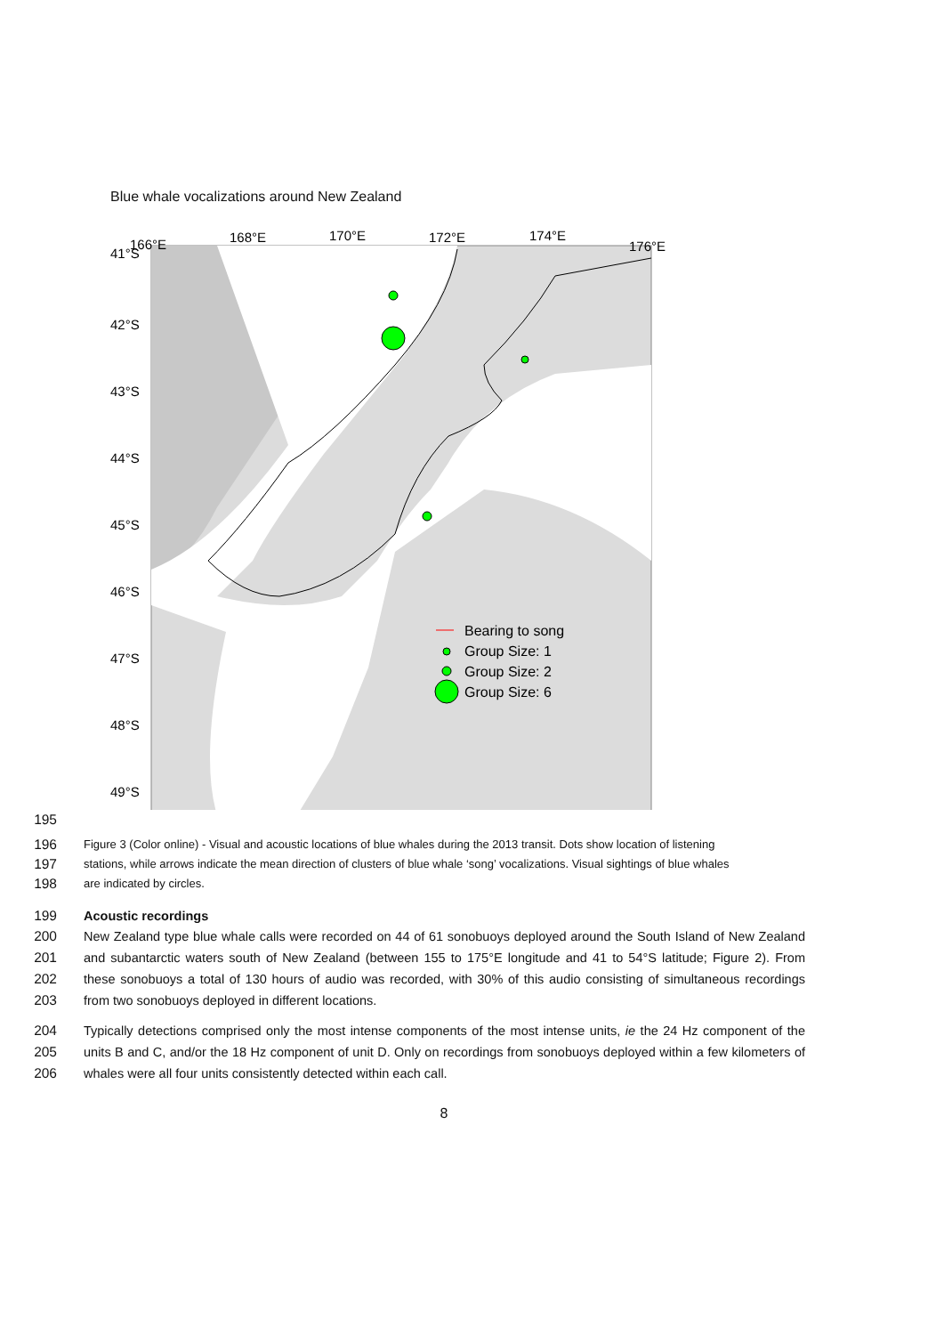Blue whale vocalizations around New Zealand
41°S
42°S
43°S
44°S
45°S
46°S
47°S
48°S
49°S
166°E
168°E
170°E
172°E
174°E
176°E
Bearing to song
Group Size: 1
Group Size: 2
Group Size: 6
195
196 Figure 3 (Color online) - Visual and acoustic locations of blue whales during the 2013 transit. Dots show location of listening
197 stations, while arrows indicate the mean direction of clusters of blue whale ‘song’ vocalizations. Visual sightings of blue whales
198 are indicated by circles.
199 Acoustic recordings
200
201
202
203 New Zealand type blue whale calls were recorded on 44 of 61 sonobuoys deployed around the South Island of New Zealand and subantarctic waters south of New Zealand (between 155 to 175°E longitude and 41 to 54°S latitude; Figure 2). From these sonobuoys a total of 130 hours of audio was recorded, with 30% of this audio consisting of simultaneous recordings from two sonobuoys deployed in different locations.
204
205
206 Typically detections comprised only the most intense components of the most intense units, ie the 24 Hz component of the units B and C, and/or the 18 Hz component of unit D. Only on recordings from sonobuoys deployed within a few kilometers of whales were all four units consistently detected within each call.
8